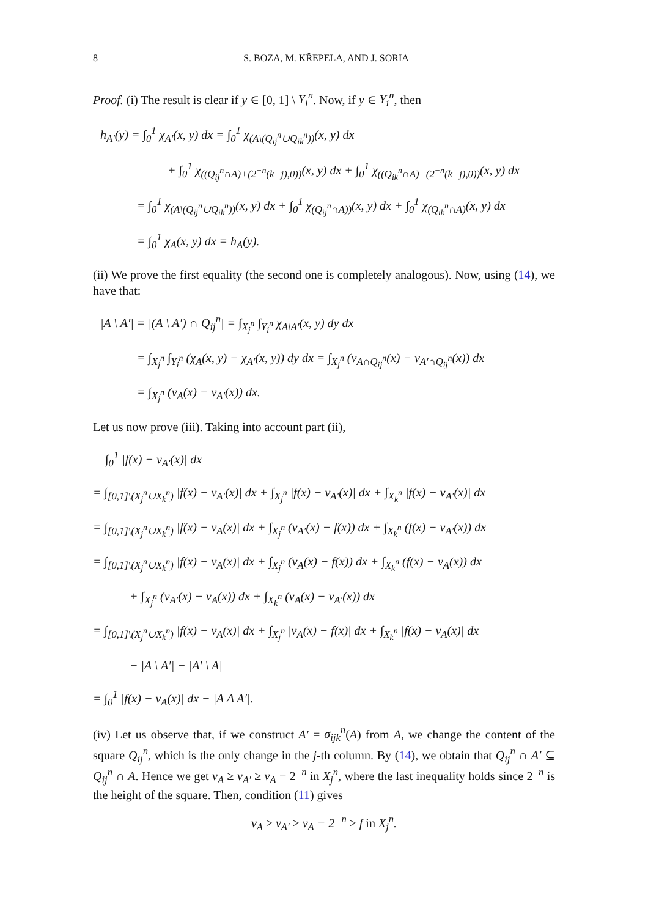8 S. BOZA, M. KŘEPELA, AND J. SORIA
Proof. (i) The result is clear if y ∈ [0, 1] \ Y<sub>i</sub><sup>n</sup>. Now, if y ∈ Y<sub>i</sub><sup>n</sup>, then
h<sub>A′</sub>(y) = ∫<sub>0</sub><sup>1</sup> χ<sub>A′</sub>(x, y) dx = ∫<sub>0</sub><sup>1</sup> χ<sub>(A\(Q<sub>ij</sub><sup>n</sup>∪Q<sub>ik</sub><sup>n</sup>))</sub>(x, y) dx
+ ∫<sub>0</sub><sup>1</sup> χ<sub>((Q<sub>ij</sub><sup>n</sup>∩A)+(2<sup>−n</sup>(k−j),0))</sub>(x, y) dx + ∫<sub>0</sub><sup>1</sup> χ<sub>((Q<sub>ik</sub><sup>n</sup>∩A)−(2<sup>−n</sup>(k−j),0))</sub>(x, y) dx
= ∫<sub>0</sub><sup>1</sup> χ<sub>(A\(Q<sub>ij</sub><sup>n</sup>∪Q<sub>ik</sub><sup>n</sup>))</sub>(x, y) dx + ∫<sub>0</sub><sup>1</sup> χ<sub>(Q<sub>ij</sub><sup>n</sup>∩A))</sub>(x, y) dx + ∫<sub>0</sub><sup>1</sup> χ<sub>(Q<sub>ik</sub><sup>n</sup>∩A)</sub>(x, y) dx
= ∫<sub>0</sub><sup>1</sup> χ<sub>A</sub>(x, y) dx = h<sub>A</sub>(y).
(ii) We prove the first equality (the second one is completely analogous). Now, using (14), we have that:
|A \ A′| = |(A \ A′) ∩ Q<sub>ij</sub><sup>n</sup>| = ∫<sub>X<sub>j</sub><sup>n</sup></sub> ∫<sub>Y<sub>i</sub><sup>n</sup></sub> χ<sub>A\A′</sub>(x, y) dy dx
= ∫<sub>X<sub>j</sub><sup>n</sup></sub> ∫<sub>Y<sub>i</sub><sup>n</sup></sub> (χ<sub>A</sub>(x, y) − χ<sub>A′</sub>(x, y)) dy dx = ∫<sub>X<sub>j</sub><sup>n</sup></sub> (v<sub>A∩Q<sub>ij</sub><sup>n</sup></sub>(x) − v<sub>A′∩Q<sub>ij</sub><sup>n</sup></sub>(x)) dx
= ∫<sub>X<sub>j</sub><sup>n</sup></sub> (v<sub>A</sub>(x) − v<sub>A′</sub>(x)) dx.
Let us now prove (iii). Taking into account part (ii),
∫<sub>0</sub><sup>1</sup> |f(x) − v<sub>A′</sub>(x)| dx
= ∫<sub>[0,1]\(X<sub>j</sub><sup>n</sup>∪X<sub>k</sub><sup>n</sup>)</sub> |f(x) − v<sub>A′</sub>(x)| dx + ∫<sub>X<sub>j</sub><sup>n</sup></sub> |f(x) − v<sub>A′</sub>(x)| dx + ∫<sub>X<sub>k</sub><sup>n</sup></sub> |f(x) − v<sub>A′</sub>(x)| dx
= ∫<sub>[0,1]\(X<sub>j</sub><sup>n</sup>∪X<sub>k</sub><sup>n</sup>)</sub> |f(x) − v<sub>A</sub>(x)| dx + ∫<sub>X<sub>j</sub><sup>n</sup></sub> (v<sub>A′</sub>(x) − f(x)) dx + ∫<sub>X<sub>k</sub><sup>n</sup></sub> (f(x) − v<sub>A′</sub>(x)) dx
= ∫<sub>[0,1]\(X<sub>j</sub><sup>n</sup>∪X<sub>k</sub><sup>n</sup>)</sub> |f(x) − v<sub>A</sub>(x)| dx + ∫<sub>X<sub>j</sub><sup>n</sup></sub> (v<sub>A</sub>(x) − f(x)) dx + ∫<sub>X<sub>k</sub><sup>n</sup></sub> (f(x) − v<sub>A</sub>(x)) dx
+ ∫<sub>X<sub>j</sub><sup>n</sup></sub> (v<sub>A′</sub>(x) − v<sub>A</sub>(x)) dx + ∫<sub>X<sub>k</sub><sup>n</sup></sub> (v<sub>A</sub>(x) − v<sub>A′</sub>(x)) dx
= ∫<sub>[0,1]\(X<sub>j</sub><sup>n</sup>∪X<sub>k</sub><sup>n</sup>)</sub> |f(x) − v<sub>A</sub>(x)| dx + ∫<sub>X<sub>j</sub><sup>n</sup></sub> |v<sub>A</sub>(x) − f(x)| dx + ∫<sub>X<sub>k</sub><sup>n</sup></sub> |f(x) − v<sub>A</sub>(x)| dx
− |A \ A′| − |A′ \ A|
= ∫<sub>0</sub><sup>1</sup> |f(x) − v<sub>A</sub>(x)| dx − |A Δ A′|.
(iv) Let us observe that, if we construct A′ = σ<sub>ijk</sub><sup>n</sup>(A) from A, we change the content of the square Q<sub>ij</sub><sup>n</sup>, which is the only change in the j-th column. By (14), we obtain that Q<sub>ij</sub><sup>n</sup> ∩ A′ ⊆ Q<sub>ij</sub><sup>n</sup> ∩ A. Hence we get v<sub>A</sub> ≥ v<sub>A′</sub> ≥ v<sub>A</sub> − 2<sup>−n</sup> in X<sub>j</sub><sup>n</sup>, where the last inequality holds since 2<sup>−n</sup> is the height of the square. Then, condition (11) gives
v<sub>A</sub> ≥ v<sub>A′</sub> ≥ v<sub>A</sub> − 2<sup>−n</sup> ≥ f in X<sub>j</sub><sup>n</sup>.